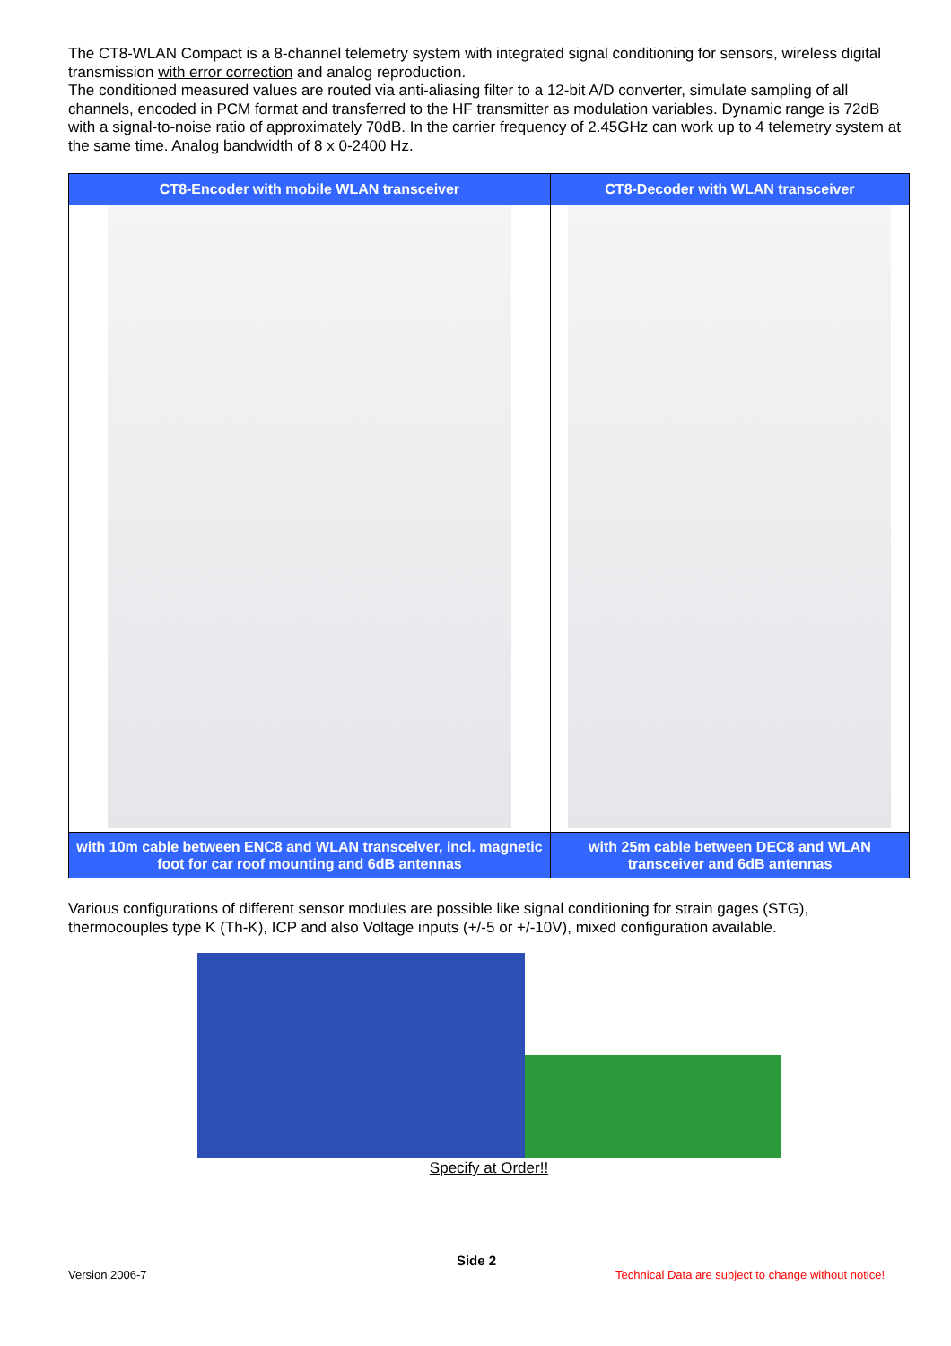The CT8-WLAN Compact is a 8-channel telemetry system with integrated signal conditioning for sensors, wireless digital transmission with error correction and analog reproduction.
The conditioned measured values are routed via anti-aliasing filter to a 12-bit A/D converter, simulate sampling of all channels, encoded in PCM format and transferred to the HF transmitter as modulation variables. Dynamic range is 72dB with a signal-to-noise ratio of approximately 70dB. In the carrier frequency of 2.45GHz can work up to 4 telemetry system at the same time. Analog bandwidth of 8 x 0-2400 Hz.
| CT8-Encoder with mobile WLAN transceiver | CT8-Decoder with WLAN transceiver |
| --- | --- |
| with 10m cable between ENC8 and WLAN transceiver, incl. magnetic foot for car roof mounting and 6dB antennas | with 25m cable between DEC8 and WLAN transceiver and 6dB antennas |
Various configurations of different sensor modules are possible like signal conditioning for strain gages (STG), thermocouples type K (Th-K), ICP and also Voltage inputs (+/-5 or +/-10V), mixed configuration available.
Specify at Order!!
Side 2
Version 2006-7 Technical Data are subject to change without notice!